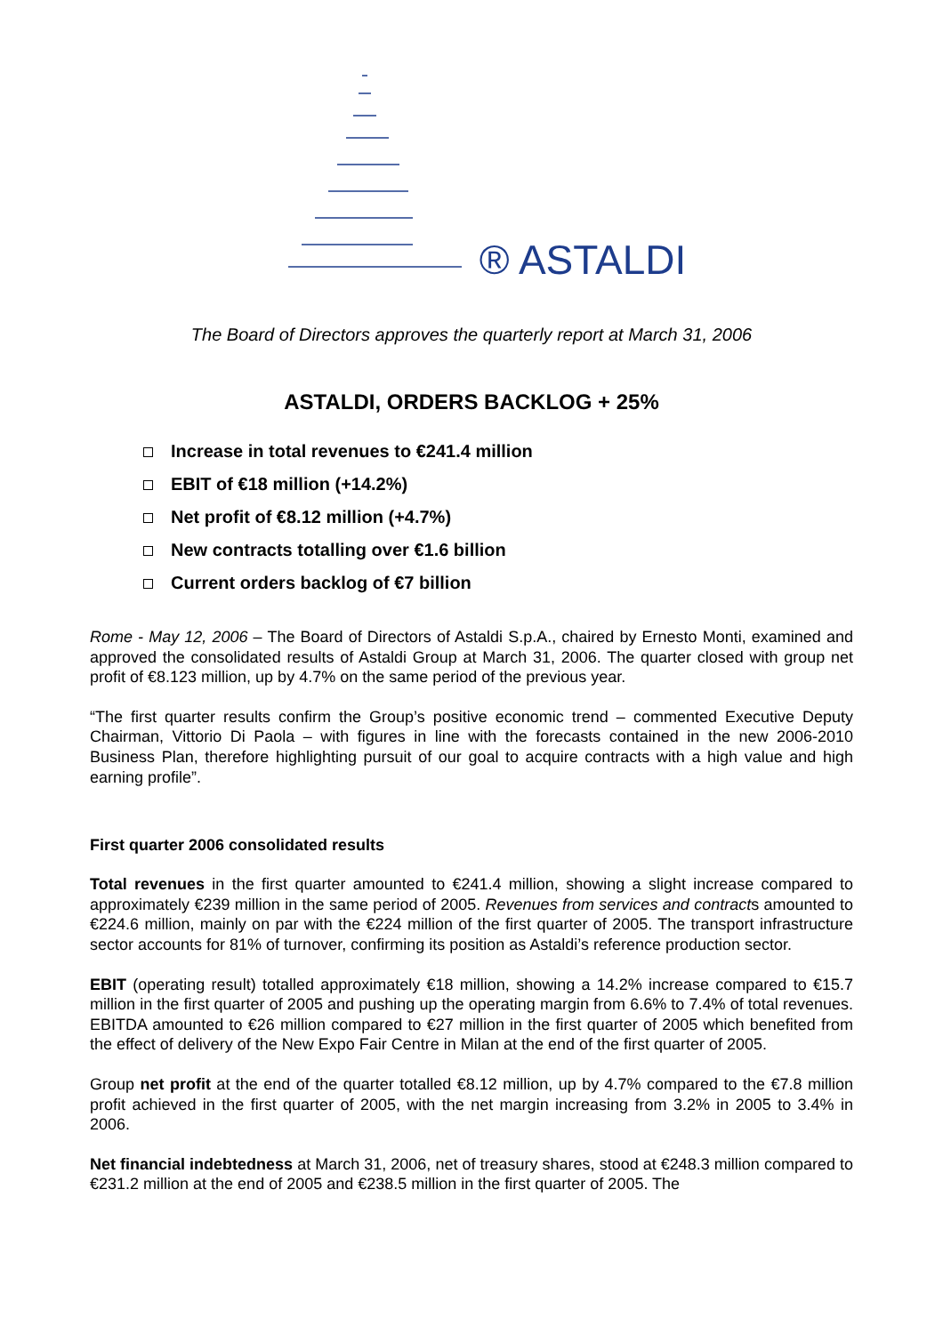® ASTALDI
The Board of Directors approves the quarterly report at March 31, 2006
ASTALDI, ORDERS BACKLOG + 25%
Increase in total revenues to €241.4 million
EBIT of €18 million (+14.2%)
Net profit of €8.12 million (+4.7%)
New contracts totalling over €1.6 billion
Current orders backlog of €7 billion
Rome - May 12, 2006 – The Board of Directors of Astaldi S.p.A., chaired by Ernesto Monti, examined and approved the consolidated results of Astaldi Group at March 31, 2006. The quarter closed with group net profit of €8.123 million, up by 4.7% on the same period of the previous year.
“The first quarter results confirm the Group’s positive economic trend – commented Executive Deputy Chairman, Vittorio Di Paola – with figures in line with the forecasts contained in the new 2006-2010 Business Plan, therefore highlighting pursuit of our goal to acquire contracts with a high value and high earning profile”.
First quarter 2006 consolidated results
Total revenues in the first quarter amounted to €241.4 million, showing a slight increase compared to approximately €239 million in the same period of 2005. Revenues from services and contracts amounted to €224.6 million, mainly on par with the €224 million of the first quarter of 2005. The transport infrastructure sector accounts for 81% of turnover, confirming its position as Astaldi’s reference production sector.
EBIT (operating result) totalled approximately €18 million, showing a 14.2% increase compared to €15.7 million in the first quarter of 2005 and pushing up the operating margin from 6.6% to 7.4% of total revenues. EBITDA amounted to €26 million compared to €27 million in the first quarter of 2005 which benefited from the effect of delivery of the New Expo Fair Centre in Milan at the end of the first quarter of 2005.
Group net profit at the end of the quarter totalled €8.12 million, up by 4.7% compared to the €7.8 million profit achieved in the first quarter of 2005, with the net margin increasing from 3.2% in 2005 to 3.4% in 2006.
Net financial indebtedness at March 31, 2006, net of treasury shares, stood at €248.3 million compared to €231.2 million at the end of 2005 and €238.5 million in the first quarter of 2005. The